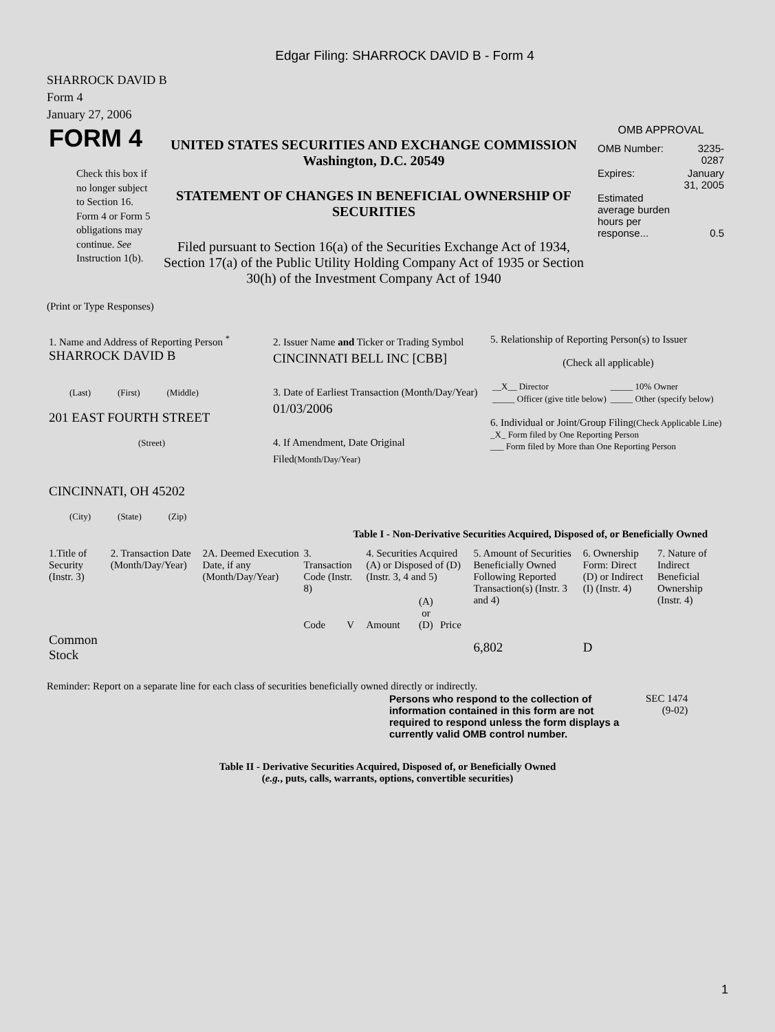Edgar Filing: SHARROCK DAVID B - Form 4
SHARROCK DAVID B
Form 4
January 27, 2006
| FORM 4 Check this box if no longer subject to Section 16. Form 4 or Form 5 obligations may continue. See Instruction 1(b). | UNITED STATES SECURITIES AND EXCHANGE COMMISSION Washington, D.C. 20549 STATEMENT OF CHANGES IN BENEFICIAL OWNERSHIP OF SECURITIES Filed pursuant to Section 16(a) of the Securities Exchange Act of 1934, Section 17(a) of the Public Utility Holding Company Act of 1935 or Section 30(h) of the Investment Company Act of 1940 | OMB APPROVAL / OMB Number: / 3235-0287 / / Expires: / January 31, 2005 / / Estimated average burden hours per response... / 0.5 / |
(Print or Type Responses)
| 1. Name and Address of Reporting Person <sup>*</sup> SHARROCK DAVID B (Last) (First) (Middle) 201 EAST FOURTH STREET (Street) CINCINNATI, OH 45202 (City) (State) (Zip) | 2. Issuer Name and Ticker or Trading Symbol CINCINNATI BELL INC [CBB] 3. Date of Earliest Transaction (Month/Day/Year) 01/03/2006 4. If Amendment, Date Original Filed (Month/Day/Year) | 5. Relationship of Reporting Person(s) to Issuer (Check all applicable) / __X__ Director / _____ 10% Owner / / _____ Officer (give title below) / _____ Other (specify below) / 6. Individual or Joint/Group Filing (Check Applicable Line) _X_ Form filed by One Reporting Person ___ Form filed by More than One Reporting Person |
Table I - Non-Derivative Securities Acquired, Disposed of, or Beneficially Owned
| 1.Title of Security (Instr. 3) | 2. Transaction Date (Month/Day/Year) | 2A. Deemed Execution Date, if any (Month/Day/Year) | 3. Transaction Code (Instr. 8) | | 4. Securities Acquired (A) or Disposed of (D) (Instr. 3, 4 and 5) | | | 5. Amount of Securities Beneficially Owned Following Reported Transaction(s) (Instr. 3 and 4) | 6. Ownership Form: Direct (D) or Indirect (I) (Instr. 4) | 7. Nature of Indirect Beneficial Ownership (Instr. 4) |
| --- | --- | --- | --- | --- | --- | --- | --- | --- | --- | --- |
| | | | Code | V | Amount | (A) or (D) | Price | | | |
| Common Stock | | | | | | | | 6,802 | D | |
Reminder: Report on a separate line for each class of securities beneficially owned directly or indirectly.
| Persons who respond to the collection of information contained in this form are not required to respond unless the form displays a currently valid OMB control number. | SEC 1474 (9-02) |
Table II - Derivative Securities Acquired, Disposed of, or Beneficially Owned
(e.g., puts, calls, warrants, options, convertible securities)
1